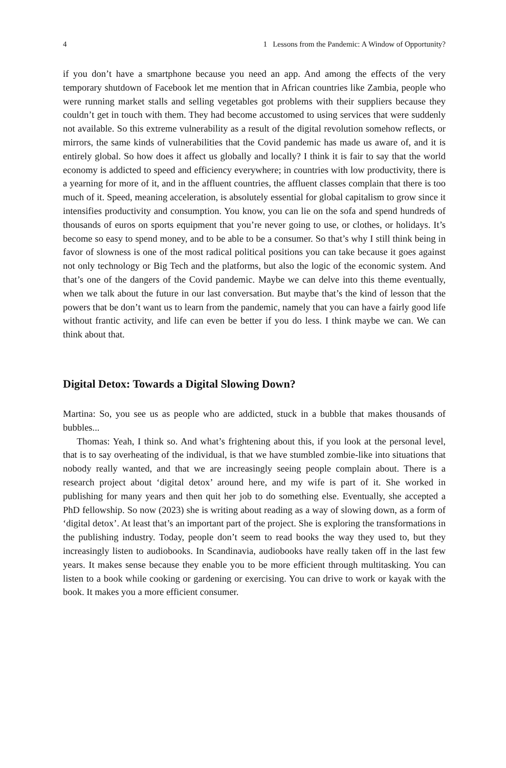4 1 Lessons from the Pandemic: A Window of Opportunity?
if you don’t have a smartphone because you need an app. And among the effects of the very temporary shutdown of Facebook let me mention that in African countries like Zambia, people who were running market stalls and selling vegetables got problems with their suppliers because they couldn’t get in touch with them. They had become accustomed to using services that were suddenly not available. So this extreme vulnerability as a result of the digital revolution somehow reflects, or mirrors, the same kinds of vulnerabilities that the Covid pandemic has made us aware of, and it is entirely global. So how does it affect us globally and locally? I think it is fair to say that the world economy is addicted to speed and efficiency everywhere; in countries with low productivity, there is a yearning for more of it, and in the affluent countries, the affluent classes complain that there is too much of it. Speed, meaning acceleration, is absolutely essential for global capitalism to grow since it intensifies productivity and consumption. You know, you can lie on the sofa and spend hundreds of thousands of euros on sports equipment that you’re never going to use, or clothes, or holidays. It’s become so easy to spend money, and to be able to be a consumer. So that’s why I still think being in favor of slowness is one of the most radical political positions you can take because it goes against not only technology or Big Tech and the platforms, but also the logic of the economic system. And that’s one of the dangers of the Covid pandemic. Maybe we can delve into this theme eventually, when we talk about the future in our last conversation. But maybe that’s the kind of lesson that the powers that be don’t want us to learn from the pandemic, namely that you can have a fairly good life without frantic activity, and life can even be better if you do less. I think maybe we can. We can think about that.
Digital Detox: Towards a Digital Slowing Down?
Martina: So, you see us as people who are addicted, stuck in a bubble that makes thousands of bubbles...
Thomas: Yeah, I think so. And what’s frightening about this, if you look at the personal level, that is to say overheating of the individual, is that we have stumbled zombie-like into situations that nobody really wanted, and that we are increasingly seeing people complain about. There is a research project about ‘digital detox’ around here, and my wife is part of it. She worked in publishing for many years and then quit her job to do something else. Eventually, she accepted a PhD fellowship. So now (2023) she is writing about reading as a way of slowing down, as a form of ‘digital detox’. At least that’s an important part of the project. She is exploring the transformations in the publishing industry. Today, people don’t seem to read books the way they used to, but they increasingly listen to audiobooks. In Scandinavia, audiobooks have really taken off in the last few years. It makes sense because they enable you to be more efficient through multitasking. You can listen to a book while cooking or gardening or exercising. You can drive to work or kayak with the book. It makes you a more efficient consumer.